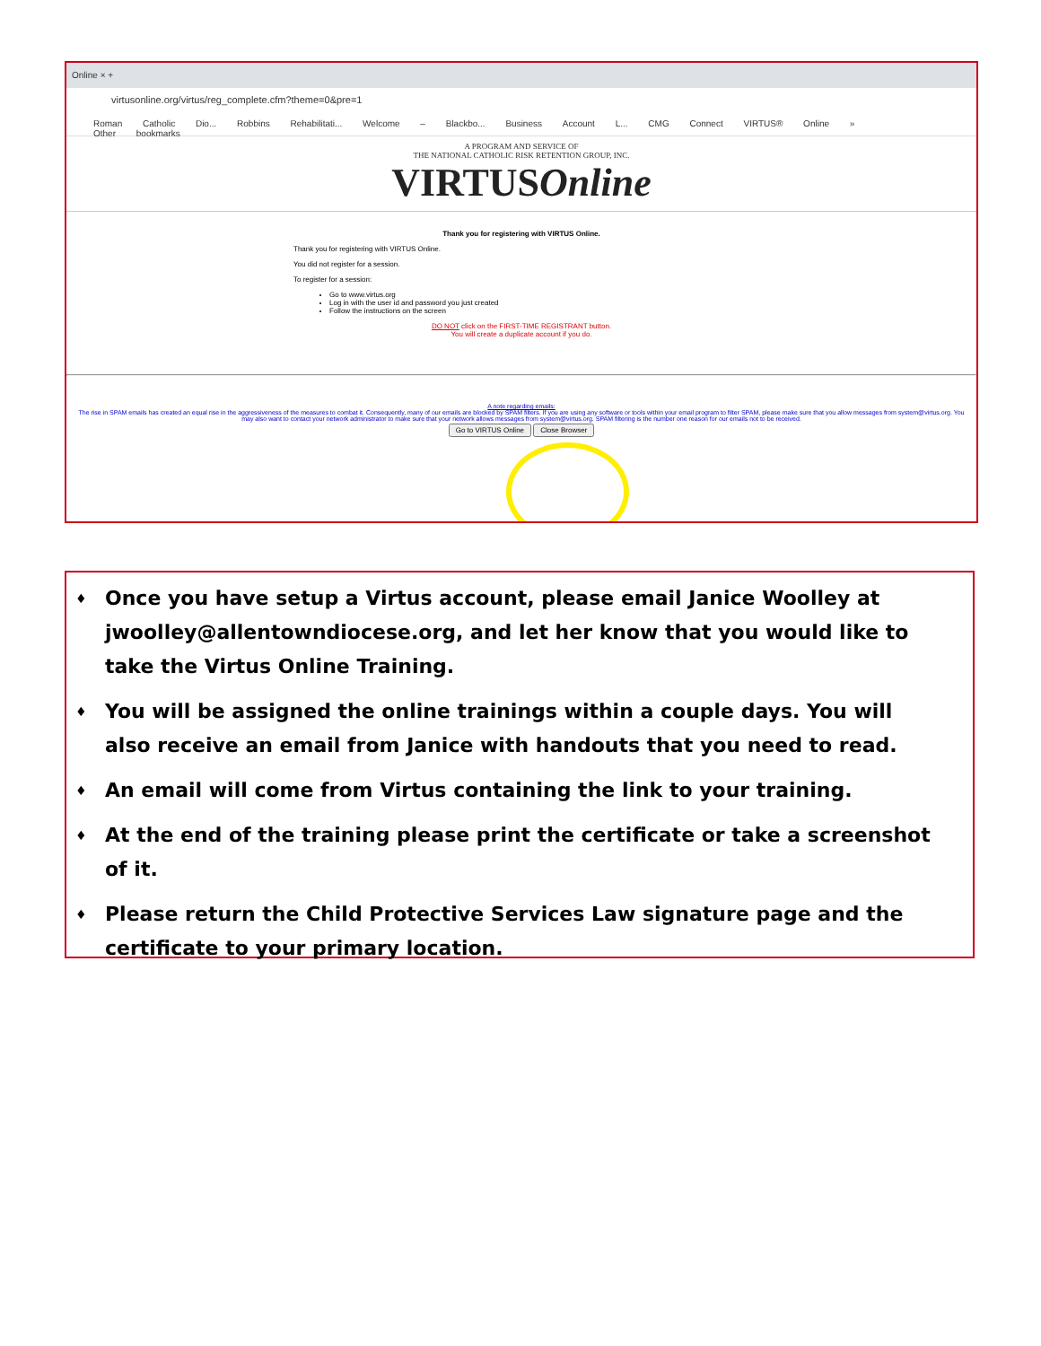Online × +
virtusonline.org/virtus/reg_complete.cfm?theme=0&pre=1
Roman Catholic Dio... Robbins Rehabilitati... Welcome – Blackbo... Business Account L... CMG Connect VIRTUS® Online » Other bookmarks
A PROGRAM AND SERVICE OF
THE NATIONAL CATHOLIC RISK RETENTION GROUP, INC.
VIRTUSOnline
Thank you for registering with VIRTUS Online.
Thank you for registering with VIRTUS Online.
You did not register for a session.
To register for a session:
Go to www.virtus.org
Log in with the user id and password you just created
Follow the instructions on the screen
DO NOT click on the FIRST-TIME REGISTRANT button.
You will create a duplicate account if you do.
A note regarding emails:
The rise in SPAM emails has created an equal rise in the aggressiveness of the measures to combat it. Consequently, many of our emails are blocked by SPAM filters. If you are using any software or tools within your email program to filter SPAM, please make sure that you allow messages from system@virtus.org. You may also want to contact your network administrator to make sure that your network allows messages from system@virtus.org. SPAM filtering is the number one reason for our emails not to be received.
Go to VIRTUS Online Close Browser
♦ Once you have setup a Virtus account, please email Janice Woolley at jwoolley@allentowndiocese.org, and let her know that you would like to take the Virtus Online Training.
♦ You will be assigned the online trainings within a couple days. You will also receive an email from Janice with handouts that you need to read.
♦ An email will come from Virtus containing the link to your training.
♦ At the end of the training please print the certificate or take a screenshot of it.
♦ Please return the Child Protective Services Law signature page and the certificate to your primary location.